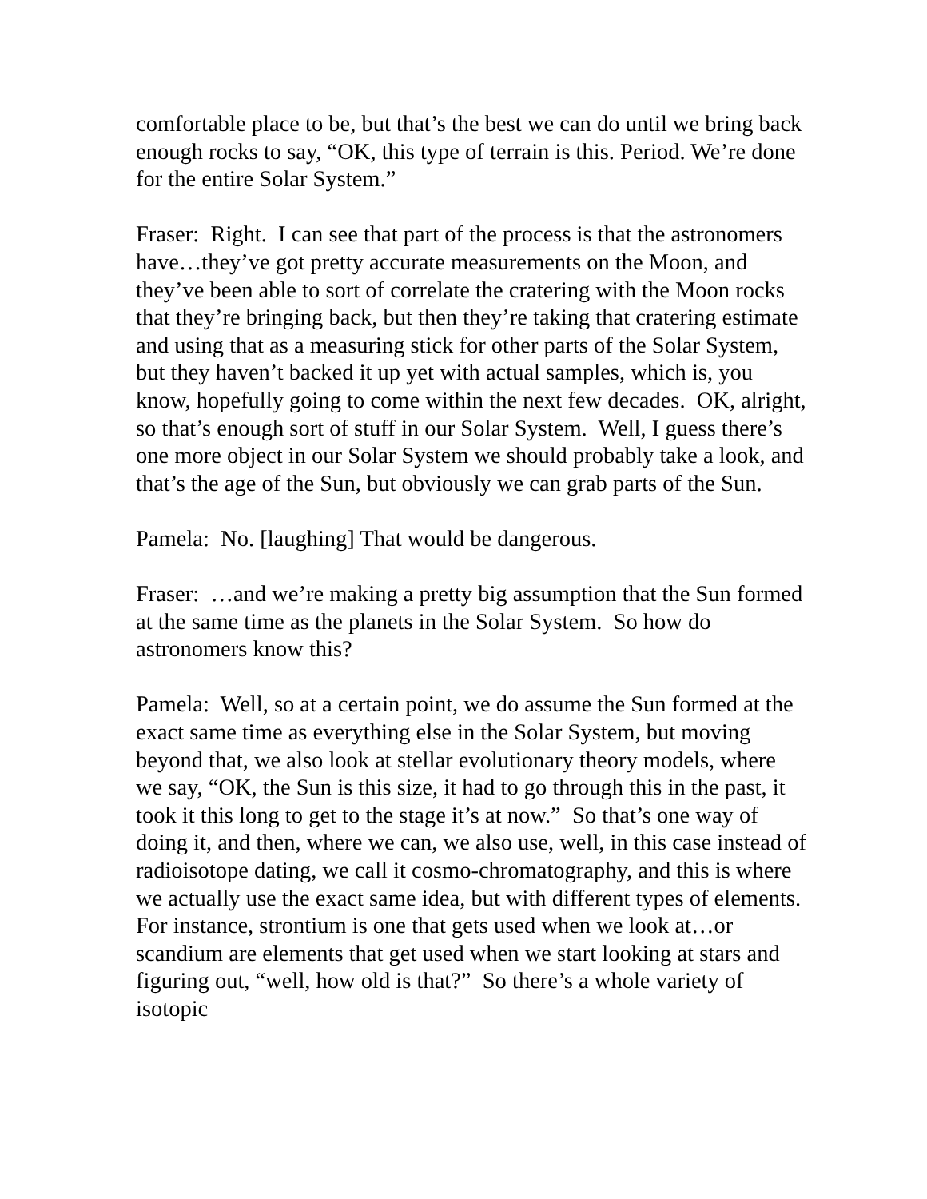comfortable place to be, but that’s the best we can do until we bring back enough rocks to say, “OK, this type of terrain is this. Period. We’re done for the entire Solar System.”
Fraser: Right. I can see that part of the process is that the astronomers have…they’ve got pretty accurate measurements on the Moon, and they’ve been able to sort of correlate the cratering with the Moon rocks that they’re bringing back, but then they’re taking that cratering estimate and using that as a measuring stick for other parts of the Solar System, but they haven’t backed it up yet with actual samples, which is, you know, hopefully going to come within the next few decades. OK, alright, so that’s enough sort of stuff in our Solar System. Well, I guess there’s one more object in our Solar System we should probably take a look, and that’s the age of the Sun, but obviously we can grab parts of the Sun.
Pamela: No. [laughing] That would be dangerous.
Fraser: …and we’re making a pretty big assumption that the Sun formed at the same time as the planets in the Solar System. So how do astronomers know this?
Pamela: Well, so at a certain point, we do assume the Sun formed at the exact same time as everything else in the Solar System, but moving beyond that, we also look at stellar evolutionary theory models, where we say, “OK, the Sun is this size, it had to go through this in the past, it took it this long to get to the stage it’s at now.” So that’s one way of doing it, and then, where we can, we also use, well, in this case instead of radioisotope dating, we call it cosmo-chromatography, and this is where we actually use the exact same idea, but with different types of elements. For instance, strontium is one that gets used when we look at…or scandium are elements that get used when we start looking at stars and figuring out, “well, how old is that?” So there’s a whole variety of isotopic